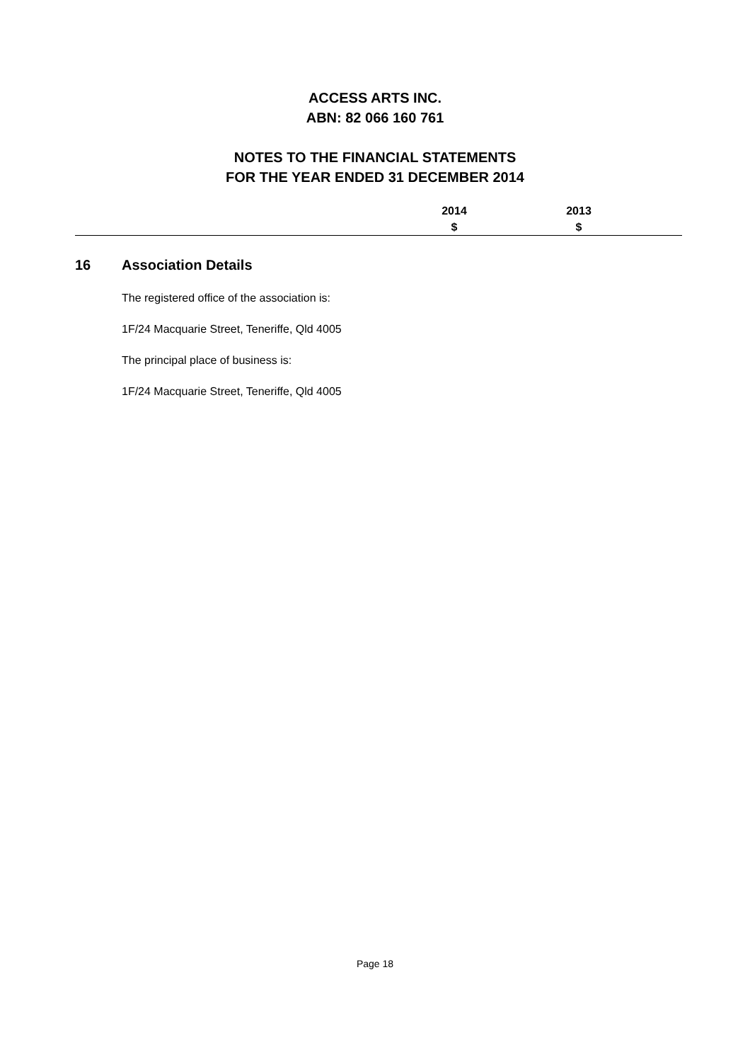ACCESS ARTS INC.
ABN: 82 066 160 761
NOTES TO THE FINANCIAL STATEMENTS
FOR THE YEAR ENDED 31 DECEMBER 2014
2014
$
2013
$
16 Association Details
The registered office of the association is:
1F/24 Macquarie Street, Teneriffe, Qld 4005
The principal place of business is:
1F/24 Macquarie Street, Teneriffe, Qld 4005
Page 18